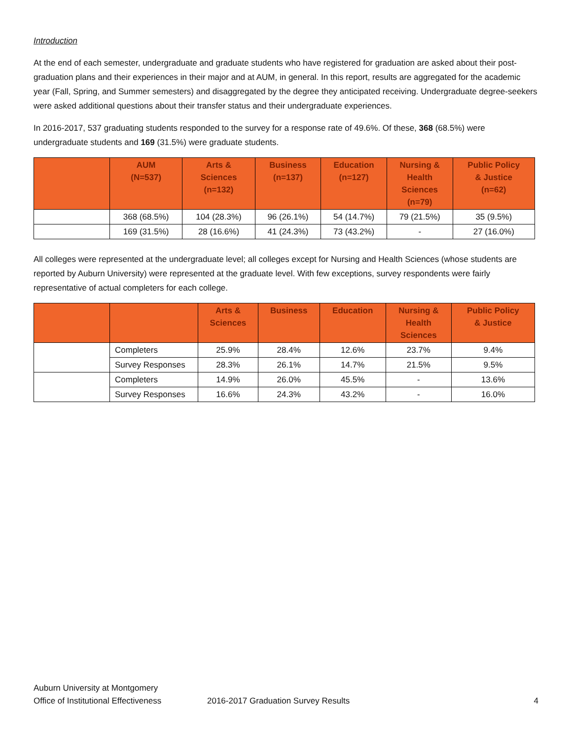Introduction
At the end of each semester, undergraduate and graduate students who have registered for graduation are asked about their post-graduation plans and their experiences in their major and at AUM, in general. In this report, results are aggregated for the academic year (Fall, Spring, and Summer semesters) and disaggregated by the degree they anticipated receiving. Undergraduate degree-seekers were asked additional questions about their transfer status and their undergraduate experiences.
In 2016-2017, 537 graduating students responded to the survey for a response rate of 49.6%. Of these, 368 (68.5%) were undergraduate students and 169 (31.5%) were graduate students.
| | AUM (N=537) | Arts & Sciences (n=132) | Business (n=137) | Education (n=127) | Nursing & Health Sciences (n=79) | Public Policy & Justice (n=62) |
| --- | --- | --- | --- | --- | --- | --- |
| | 368 (68.5%) | 104 (28.3%) | 96 (26.1%) | 54 (14.7%) | 79 (21.5%) | 35 (9.5%) |
| | 169 (31.5%) | 28 (16.6%) | 41 (24.3%) | 73 (43.2%) | - | 27 (16.0%) |
All colleges were represented at the undergraduate level; all colleges except for Nursing and Health Sciences (whose students are reported by Auburn University) were represented at the graduate level. With few exceptions, survey respondents were fairly representative of actual completers for each college.
| | | Arts & Sciences | Business | Education | Nursing & Health Sciences | Public Policy & Justice |
| --- | --- | --- | --- | --- | --- | --- |
| | Completers | 25.9% | 28.4% | 12.6% | 23.7% | 9.4% |
| | Survey Responses | 28.3% | 26.1% | 14.7% | 21.5% | 9.5% |
| | Completers | 14.9% | 26.0% | 45.5% | - | 13.6% |
| | Survey Responses | 16.6% | 24.3% | 43.2% | - | 16.0% |
Auburn University at Montgomery
Office of Institutional Effectiveness
2016-2017 Graduation Survey Results 4